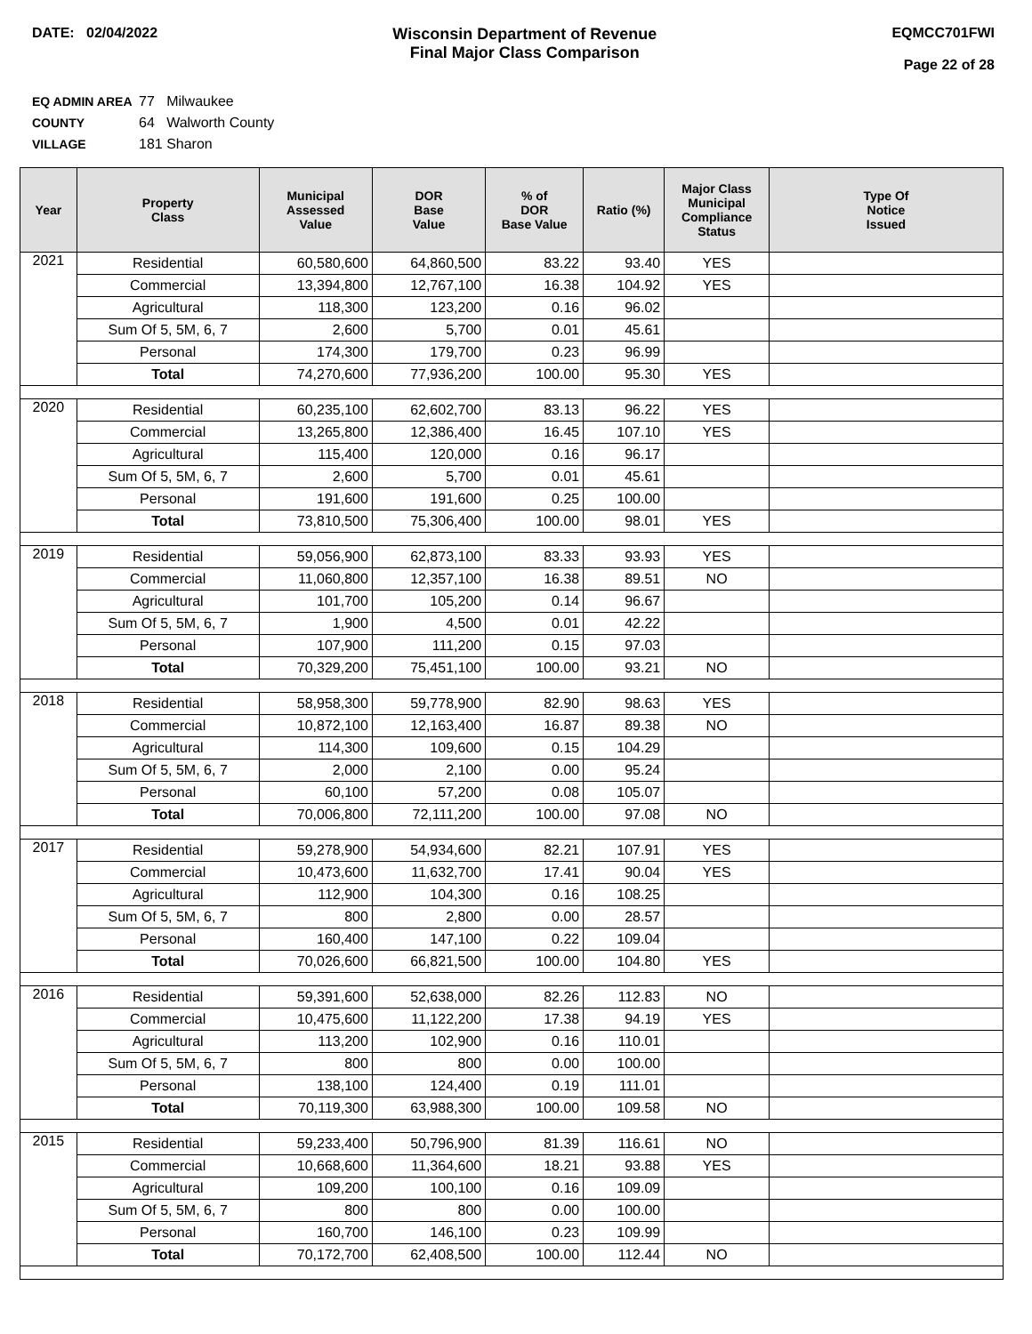DATE: 02/04/2022 Wisconsin Department of Revenue
Final Major Class Comparison
EQMCC701FWI
Page 22 of 28
EQ ADMIN AREA 77 Milwaukee
COUNTY 64 Walworth County
VILLAGE 181 Sharon
| Year | Property Class | Municipal Assessed Value | DOR Base Value | % of DOR Base Value | Ratio (%) | Major Class Municipal Compliance Status | Type Of Notice Issued |
| --- | --- | --- | --- | --- | --- | --- | --- |
| 2021 | Residential | 60,580,600 | 64,860,500 | 83.22 | 93.40 | YES | |
| | Commercial | 13,394,800 | 12,767,100 | 16.38 | 104.92 | YES | |
| | Agricultural | 118,300 | 123,200 | 0.16 | 96.02 | | |
| | Sum Of 5, 5M, 6, 7 | 2,600 | 5,700 | 0.01 | 45.61 | | |
| | Personal | 174,300 | 179,700 | 0.23 | 96.99 | | |
| | Total | 74,270,600 | 77,936,200 | 100.00 | 95.30 | YES | |
| 2020 | Residential | 60,235,100 | 62,602,700 | 83.13 | 96.22 | YES | |
| | Commercial | 13,265,800 | 12,386,400 | 16.45 | 107.10 | YES | |
| | Agricultural | 115,400 | 120,000 | 0.16 | 96.17 | | |
| | Sum Of 5, 5M, 6, 7 | 2,600 | 5,700 | 0.01 | 45.61 | | |
| | Personal | 191,600 | 191,600 | 0.25 | 100.00 | | |
| | Total | 73,810,500 | 75,306,400 | 100.00 | 98.01 | YES | |
| 2019 | Residential | 59,056,900 | 62,873,100 | 83.33 | 93.93 | YES | |
| | Commercial | 11,060,800 | 12,357,100 | 16.38 | 89.51 | NO | |
| | Agricultural | 101,700 | 105,200 | 0.14 | 96.67 | | |
| | Sum Of 5, 5M, 6, 7 | 1,900 | 4,500 | 0.01 | 42.22 | | |
| | Personal | 107,900 | 111,200 | 0.15 | 97.03 | | |
| | Total | 70,329,200 | 75,451,100 | 100.00 | 93.21 | NO | |
| 2018 | Residential | 58,958,300 | 59,778,900 | 82.90 | 98.63 | YES | |
| | Commercial | 10,872,100 | 12,163,400 | 16.87 | 89.38 | NO | |
| | Agricultural | 114,300 | 109,600 | 0.15 | 104.29 | | |
| | Sum Of 5, 5M, 6, 7 | 2,000 | 2,100 | 0.00 | 95.24 | | |
| | Personal | 60,100 | 57,200 | 0.08 | 105.07 | | |
| | Total | 70,006,800 | 72,111,200 | 100.00 | 97.08 | NO | |
| 2017 | Residential | 59,278,900 | 54,934,600 | 82.21 | 107.91 | YES | |
| | Commercial | 10,473,600 | 11,632,700 | 17.41 | 90.04 | YES | |
| | Agricultural | 112,900 | 104,300 | 0.16 | 108.25 | | |
| | Sum Of 5, 5M, 6, 7 | 800 | 2,800 | 0.00 | 28.57 | | |
| | Personal | 160,400 | 147,100 | 0.22 | 109.04 | | |
| | Total | 70,026,600 | 66,821,500 | 100.00 | 104.80 | YES | |
| 2016 | Residential | 59,391,600 | 52,638,000 | 82.26 | 112.83 | NO | |
| | Commercial | 10,475,600 | 11,122,200 | 17.38 | 94.19 | YES | |
| | Agricultural | 113,200 | 102,900 | 0.16 | 110.01 | | |
| | Sum Of 5, 5M, 6, 7 | 800 | 800 | 0.00 | 100.00 | | |
| | Personal | 138,100 | 124,400 | 0.19 | 111.01 | | |
| | Total | 70,119,300 | 63,988,300 | 100.00 | 109.58 | NO | |
| 2015 | Residential | 59,233,400 | 50,796,900 | 81.39 | 116.61 | NO | |
| | Commercial | 10,668,600 | 11,364,600 | 18.21 | 93.88 | YES | |
| | Agricultural | 109,200 | 100,100 | 0.16 | 109.09 | | |
| | Sum Of 5, 5M, 6, 7 | 800 | 800 | 0.00 | 100.00 | | |
| | Personal | 160,700 | 146,100 | 0.23 | 109.99 | | |
| | Total | 70,172,700 | 62,408,500 | 100.00 | 112.44 | NO | |